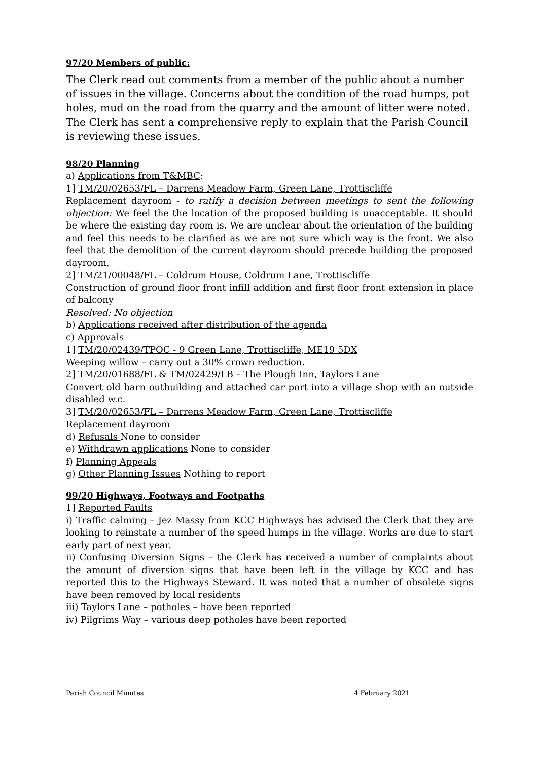97/20 Members of public:
The Clerk read out comments from a member of the public about a number of issues in the village. Concerns about the condition of the road humps, pot holes, mud on the road from the quarry and the amount of litter were noted. The Clerk has sent a comprehensive reply to explain that the Parish Council is reviewing these issues.
98/20 Planning
a) Applications from T&MBC:
1] TM/20/02653/FL – Darrens Meadow Farm, Green Lane, Trottiscliffe
Replacement dayroom - to ratify a decision between meetings to sent the following objection: We feel the the location of the proposed building is unacceptable. It should be where the existing day room is. We are unclear about the orientation of the building and feel this needs to be clarified as we are not sure which way is the front. We also feel that the demolition of the current dayroom should precede building the proposed dayroom.
2] TM/21/00048/FL – Coldrum House, Coldrum Lane, Trottiscliffe
Construction of ground floor front infill addition and first floor front extension in place of balcony
Resolved: No objection
b) Applications received after distribution of the agenda
c) Approvals
1] TM/20/02439/TPOC - 9 Green Lane, Trottiscliffe, ME19 5DX
Weeping willow – carry out a 30% crown reduction.
2] TM/20/01688/FL & TM/02429/LB – The Plough Inn, Taylors Lane
Convert old barn outbuilding and attached car port into a village shop with an outside disabled w.c.
3] TM/20/02653/FL – Darrens Meadow Farm, Green Lane, Trottiscliffe
Replacement dayroom
d) Refusals None to consider
e) Withdrawn applications None to consider
f) Planning Appeals
g) Other Planning Issues Nothing to report
99/20 Highways, Footways and Footpaths
1] Reported Faults
i) Traffic calming – Jez Massy from KCC Highways has advised the Clerk that they are looking to reinstate a number of the speed humps in the village. Works are due to start early part of next year.
ii) Confusing Diversion Signs – the Clerk has received a number of complaints about the amount of diversion signs that have been left in the village by KCC and has reported this to the Highways Steward. It was noted that a number of obsolete signs have been removed by local residents
iii) Taylors Lane – potholes – have been reported
iv) Pilgrims Way – various deep potholes have been reported
Parish Council Minutes 4 February 2021